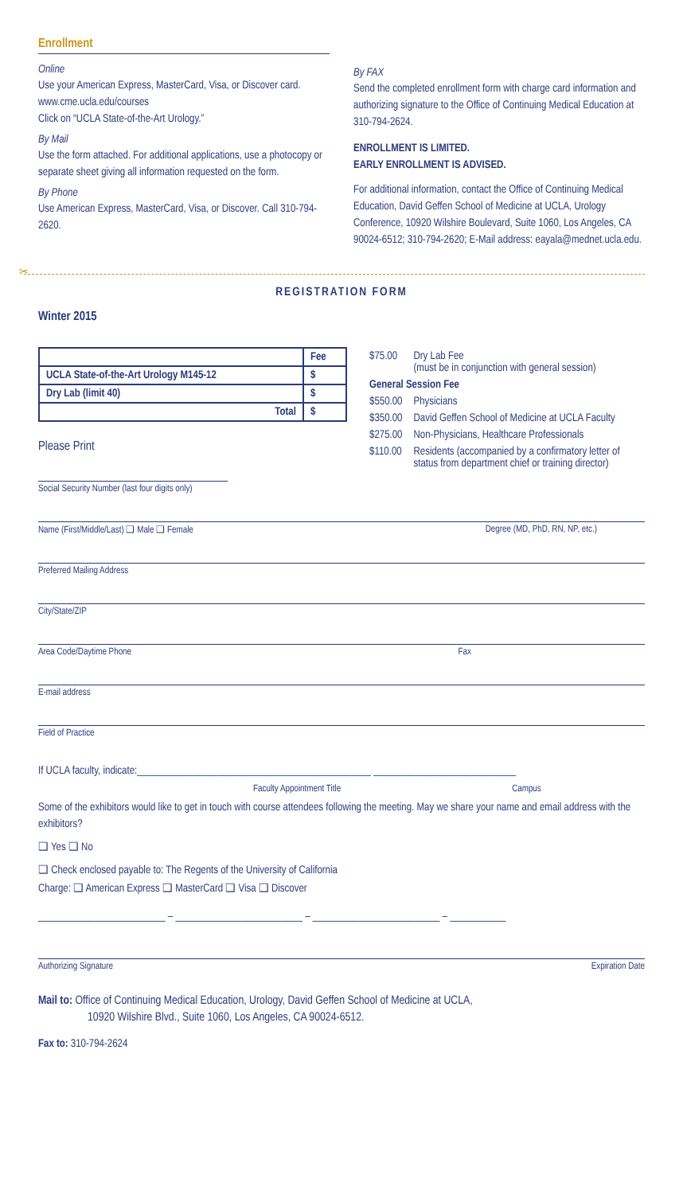Enrollment
Online
Use your American Express, MasterCard, Visa, or Discover card.
www.cme.ucla.edu/courses
Click on “UCLA State-of-the-Art Urology.”
By Mail
Use the form attached. For additional applications, use a photocopy or separate sheet giving all information requested on the form.
By Phone
Use American Express, MasterCard, Visa, or Discover. Call 310-794-2620.
By FAX
Send the completed enrollment form with charge card information and authorizing signature to the Office of Continuing Medical Education at 310-794-2624.
ENROLLMENT IS LIMITED.
EARLY ENROLLMENT IS ADVISED.
For additional information, contact the Office of Continuing Medical Education, David Geffen School of Medicine at UCLA, Urology Conference, 10920 Wilshire Boulevard, Suite 1060, Los Angeles, CA 90024-6512; 310-794-2620; E-Mail address: eayala@mednet.ucla.edu.
✂
REGISTRATION FORM
Winter 2015
| | Fee |
| UCLA State-of-the-Art Urology M145-12 | $ |
| Dry Lab (limit 40) | $ |
| Total | $ |
Please Print
| $75.00 | Dry Lab Fee (must be in conjunction with general session) |
| General Session Fee | |
| $550.00 | Physicians |
| $350.00 | David Geffen School of Medicine at UCLA Faculty |
| $275.00 | Non-Physicians, Healthcare Professionals |
| $110.00 | Residents (accompanied by a confirmatory letter of status from department chief or training director) |
Social Security Number (last four digits only)
Name (First/Middle/Last) ❑ Male ❑ Female Degree (MD, PhD, RN, NP, etc.)
Preferred Mailing Address
City/State/ZIP
Area Code/Daytime Phone Fax
E-mail address
Field of Practice
If UCLA faculty, indicate:______________________________________________ ____________________________
Faculty Appointment Title Campus
Some of the exhibitors would like to get in touch with course attendees following the meeting. May we share your name and email address with the exhibitors?
❑ Yes ❑ No
❑ Check enclosed payable to: The Regents of the University of California
Charge: ❑ American Express ❑ MasterCard ❑ Visa ❑ Discover
_________________________ – _________________________ – _________________________ – ___________
Authorizing Signature Expiration Date
Mail to: Office of Continuing Medical Education, Urology, David Geffen School of Medicine at UCLA,
10920 Wilshire Blvd., Suite 1060, Los Angeles, CA 90024-6512.
Fax to: 310-794-2624